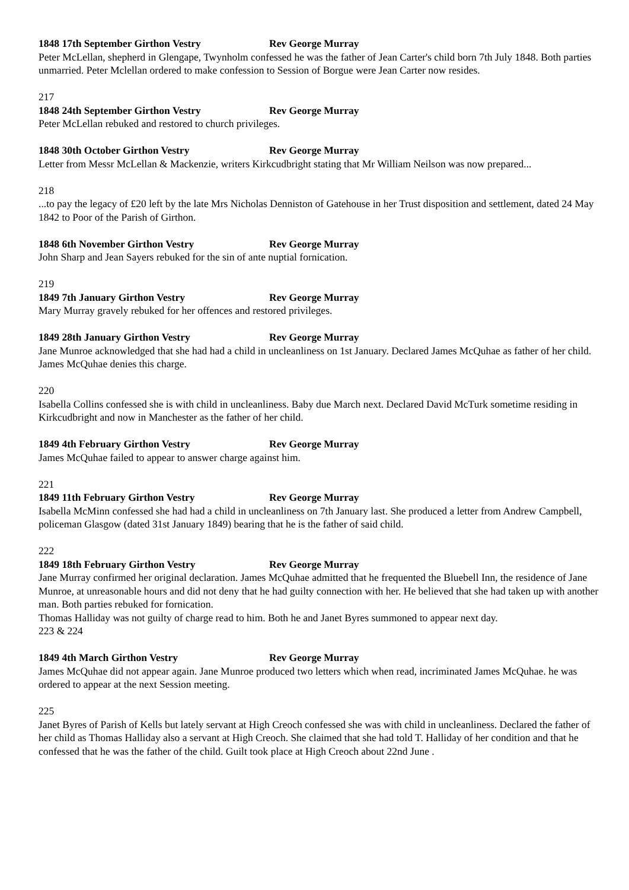1848 17th September Girthon Vestry Rev George Murray
Peter McLellan, shepherd in Glengape, Twynholm confessed he was the father of Jean Carter's child born 7th July 1848. Both parties unmarried. Peter Mclellan ordered to make confession to Session of Borgue were Jean Carter now resides.
217
1848 24th September Girthon Vestry Rev George Murray
Peter McLellan rebuked and restored to church privileges.
1848 30th October Girthon Vestry Rev George Murray
Letter from Messr McLellan & Mackenzie, writers Kirkcudbright stating that Mr William Neilson was now prepared...
218
...to pay the legacy of £20 left by the late Mrs Nicholas Denniston of Gatehouse in her Trust disposition and settlement, dated 24 May 1842 to Poor of the Parish of Girthon.
1848 6th November Girthon Vestry Rev George Murray
John Sharp and Jean Sayers rebuked for the sin of ante nuptial fornication.
219
1849 7th January Girthon Vestry Rev George Murray
Mary Murray gravely rebuked for her offences and restored privileges.
1849 28th January Girthon Vestry Rev George Murray
Jane Munroe acknowledged that she had had a child in uncleanliness on 1st January. Declared James McQuhae as father of her child. James McQuhae denies this charge.
220
Isabella Collins confessed she is with child in uncleanliness. Baby due March next. Declared David McTurk sometime residing in Kirkcudbright and now in Manchester as the father of her child.
1849 4th February Girthon Vestry Rev George Murray
James McQuhae failed to appear to answer charge against him.
221
1849 11th February Girthon Vestry Rev George Murray
Isabella McMinn confessed she had had a child in uncleanliness on 7th January last. She produced a letter from Andrew Campbell, policeman Glasgow (dated 31st January 1849) bearing that he is the father of said child.
222
1849 18th February Girthon Vestry Rev George Murray
Jane Murray confirmed her original declaration. James McQuhae admitted that he frequented the Bluebell Inn, the residence of Jane Munroe, at unreasonable hours and did not deny that he had guilty connection with her. He believed that she had taken up with another man. Both parties rebuked for fornication.
Thomas Halliday was not guilty of charge read to him. Both he and Janet Byres summoned to appear next day.
223 & 224
1849 4th March Girthon Vestry Rev George Murray
James McQuhae did not appear again. Jane Munroe produced two letters which when read, incriminated James McQuhae. he was ordered to appear at the next Session meeting.
225
Janet Byres of Parish of Kells but lately servant at High Creoch confessed she was with child in uncleanliness. Declared the father of her child as Thomas Halliday also a servant at High Creoch. She claimed that she had told T. Halliday of her condition and that he confessed that he was the father of the child. Guilt took place at High Creoch about 22nd June .